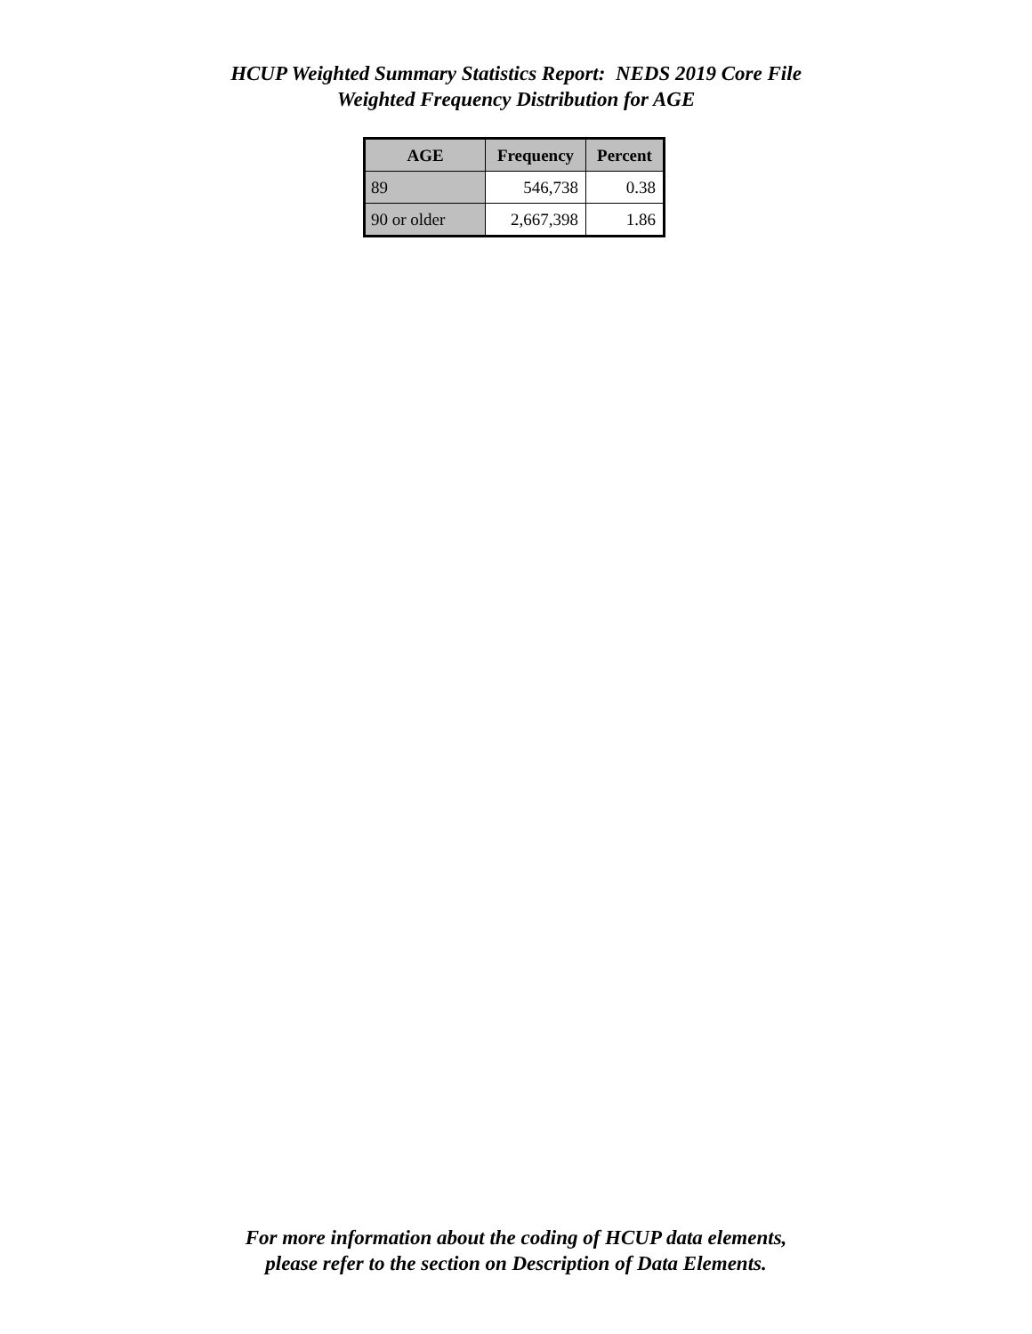HCUP Weighted Summary Statistics Report: NEDS 2019 Core File
Weighted Frequency Distribution for AGE
| AGE | Frequency | Percent |
| --- | --- | --- |
| 89 | 546,738 | 0.38 |
| 90 or older | 2,667,398 | 1.86 |
For more information about the coding of HCUP data elements,
please refer to the section on Description of Data Elements.